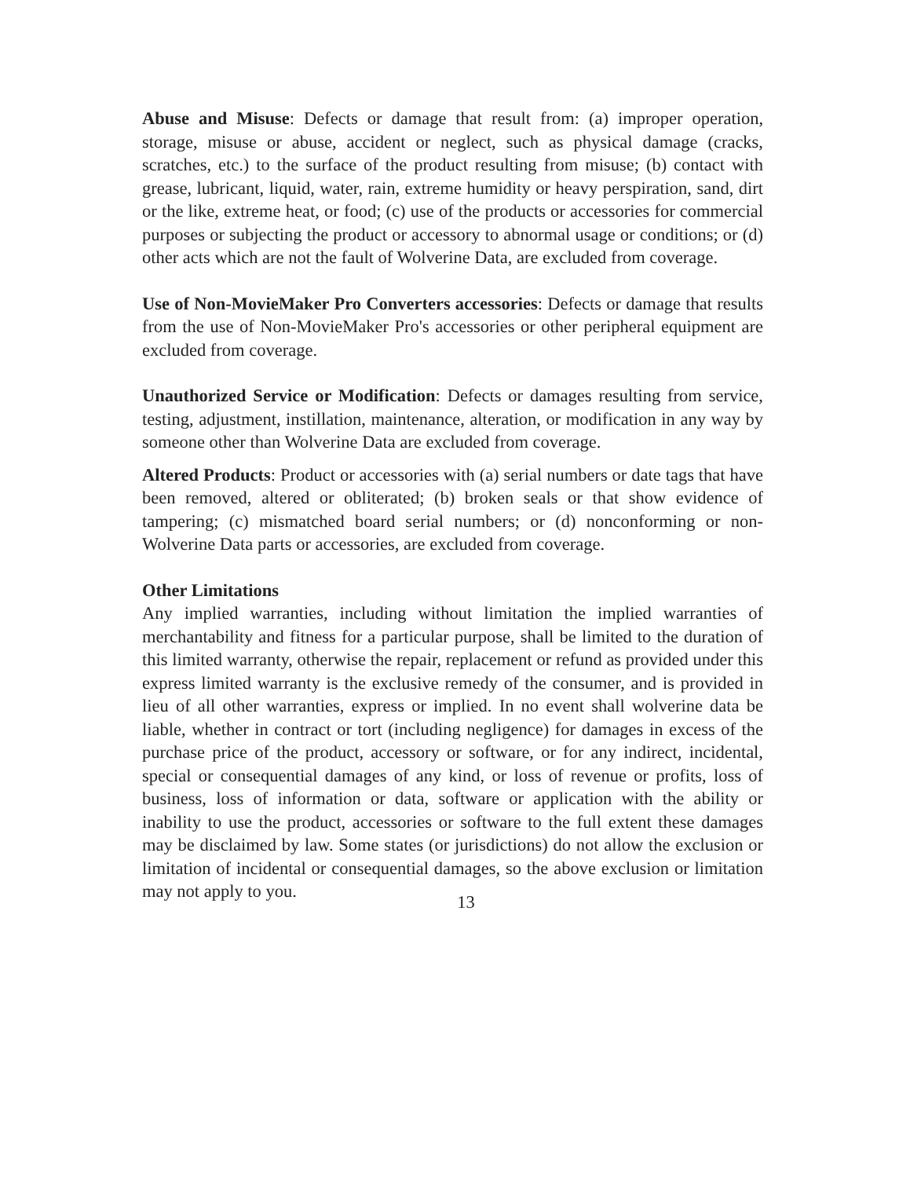Abuse and Misuse: Defects or damage that result from: (a) improper operation, storage, misuse or abuse, accident or neglect, such as physical damage (cracks, scratches, etc.) to the surface of the product resulting from misuse; (b) contact with grease, lubricant, liquid, water, rain, extreme humidity or heavy perspiration, sand, dirt or the like, extreme heat, or food; (c) use of the products or accessories for commercial purposes or subjecting the product or accessory to abnormal usage or conditions; or (d) other acts which are not the fault of Wolverine Data, are excluded from coverage.
Use of Non-MovieMaker Pro Converters accessories: Defects or damage that results from the use of Non-MovieMaker Pro's accessories or other peripheral equipment are excluded from coverage.
Unauthorized Service or Modification: Defects or damages resulting from service, testing, adjustment, instillation, maintenance, alteration, or modification in any way by someone other than Wolverine Data are excluded from coverage.
Altered Products: Product or accessories with (a) serial numbers or date tags that have been removed, altered or obliterated; (b) broken seals or that show evidence of tampering; (c) mismatched board serial numbers; or (d) nonconforming or non-Wolverine Data parts or accessories, are excluded from coverage.
Other Limitations
Any implied warranties, including without limitation the implied warranties of merchantability and fitness for a particular purpose, shall be limited to the duration of this limited warranty, otherwise the repair, replacement or refund as provided under this express limited warranty is the exclusive remedy of the consumer, and is provided in lieu of all other warranties, express or implied. In no event shall wolverine data be liable, whether in contract or tort (including negligence) for damages in excess of the purchase price of the product, accessory or software, or for any indirect, incidental, special or consequential damages of any kind, or loss of revenue or profits, loss of business, loss of information or data, software or application with the ability or inability to use the product, accessories or software to the full extent these damages may be disclaimed by law. Some states (or jurisdictions) do not allow the exclusion or limitation of incidental or consequential damages, so the above exclusion or limitation may not apply to you.
13